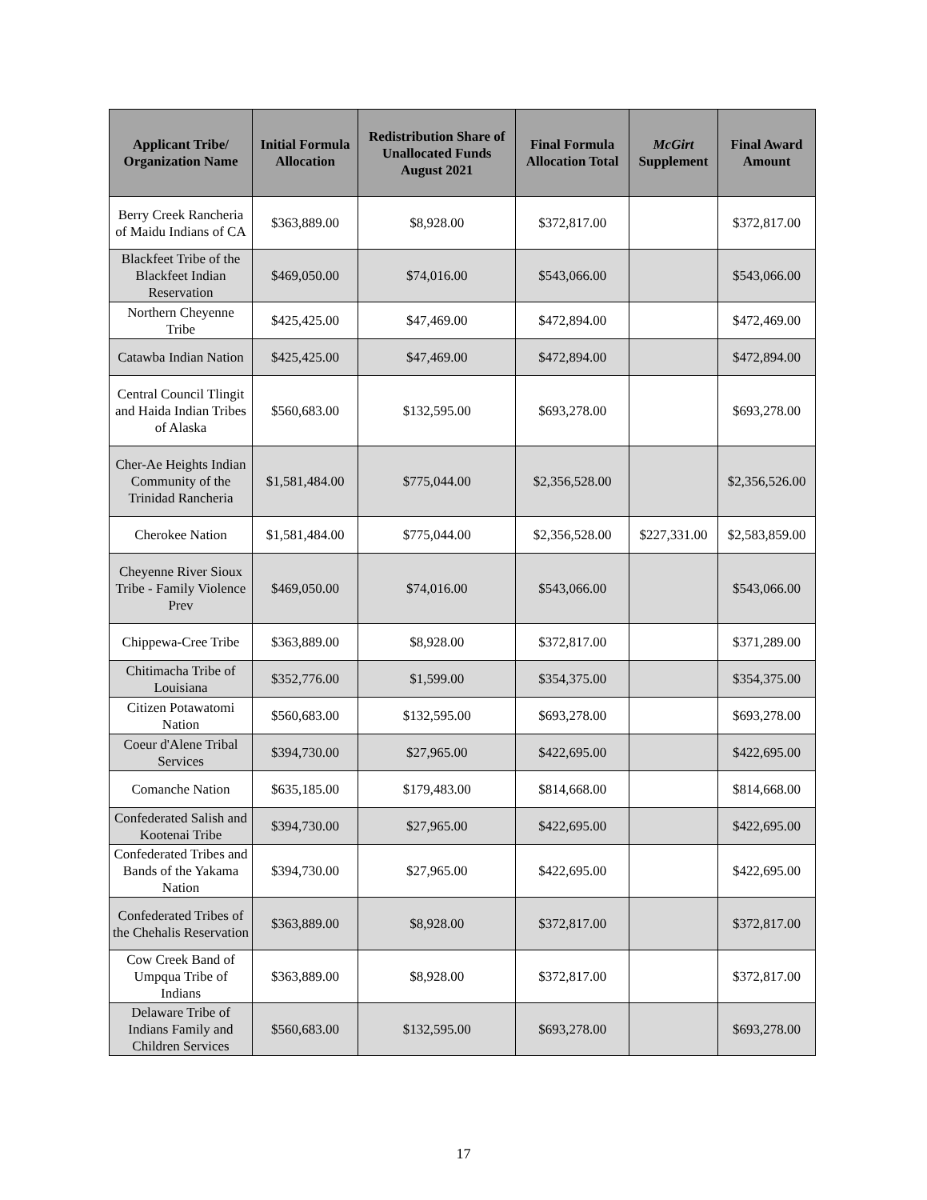| Applicant Tribe/ Organization Name | Initial Formula Allocation | Redistribution Share of Unallocated Funds August 2021 | Final Formula Allocation Total | McGirt Supplement | Final Award Amount |
| --- | --- | --- | --- | --- | --- |
| Berry Creek Rancheria of Maidu Indians of CA | $363,889.00 | $8,928.00 | $372,817.00 | | $372,817.00 |
| Blackfeet Tribe of the Blackfeet Indian Reservation | $469,050.00 | $74,016.00 | $543,066.00 | | $543,066.00 |
| Northern Cheyenne Tribe | $425,425.00 | $47,469.00 | $472,894.00 | | $472,469.00 |
| Catawba Indian Nation | $425,425.00 | $47,469.00 | $472,894.00 | | $472,894.00 |
| Central Council Tlingit and Haida Indian Tribes of Alaska | $560,683.00 | $132,595.00 | $693,278.00 | | $693,278.00 |
| Cher-Ae Heights Indian Community of the Trinidad Rancheria | $1,581,484.00 | $775,044.00 | $2,356,528.00 | | $2,356,526.00 |
| Cherokee Nation | $1,581,484.00 | $775,044.00 | $2,356,528.00 | $227,331.00 | $2,583,859.00 |
| Cheyenne River Sioux Tribe - Family Violence Prev | $469,050.00 | $74,016.00 | $543,066.00 | | $543,066.00 |
| Chippewa-Cree Tribe | $363,889.00 | $8,928.00 | $372,817.00 | | $371,289.00 |
| Chitimacha Tribe of Louisiana | $352,776.00 | $1,599.00 | $354,375.00 | | $354,375.00 |
| Citizen Potawatomi Nation | $560,683.00 | $132,595.00 | $693,278.00 | | $693,278.00 |
| Coeur d'Alene Tribal Services | $394,730.00 | $27,965.00 | $422,695.00 | | $422,695.00 |
| Comanche Nation | $635,185.00 | $179,483.00 | $814,668.00 | | $814,668.00 |
| Confederated Salish and Kootenai Tribe | $394,730.00 | $27,965.00 | $422,695.00 | | $422,695.00 |
| Confederated Tribes and Bands of the Yakama Nation | $394,730.00 | $27,965.00 | $422,695.00 | | $422,695.00 |
| Confederated Tribes of the Chehalis Reservation | $363,889.00 | $8,928.00 | $372,817.00 | | $372,817.00 |
| Cow Creek Band of Umpqua Tribe of Indians | $363,889.00 | $8,928.00 | $372,817.00 | | $372,817.00 |
| Delaware Tribe of Indians Family and Children Services | $560,683.00 | $132,595.00 | $693,278.00 | | $693,278.00 |
17